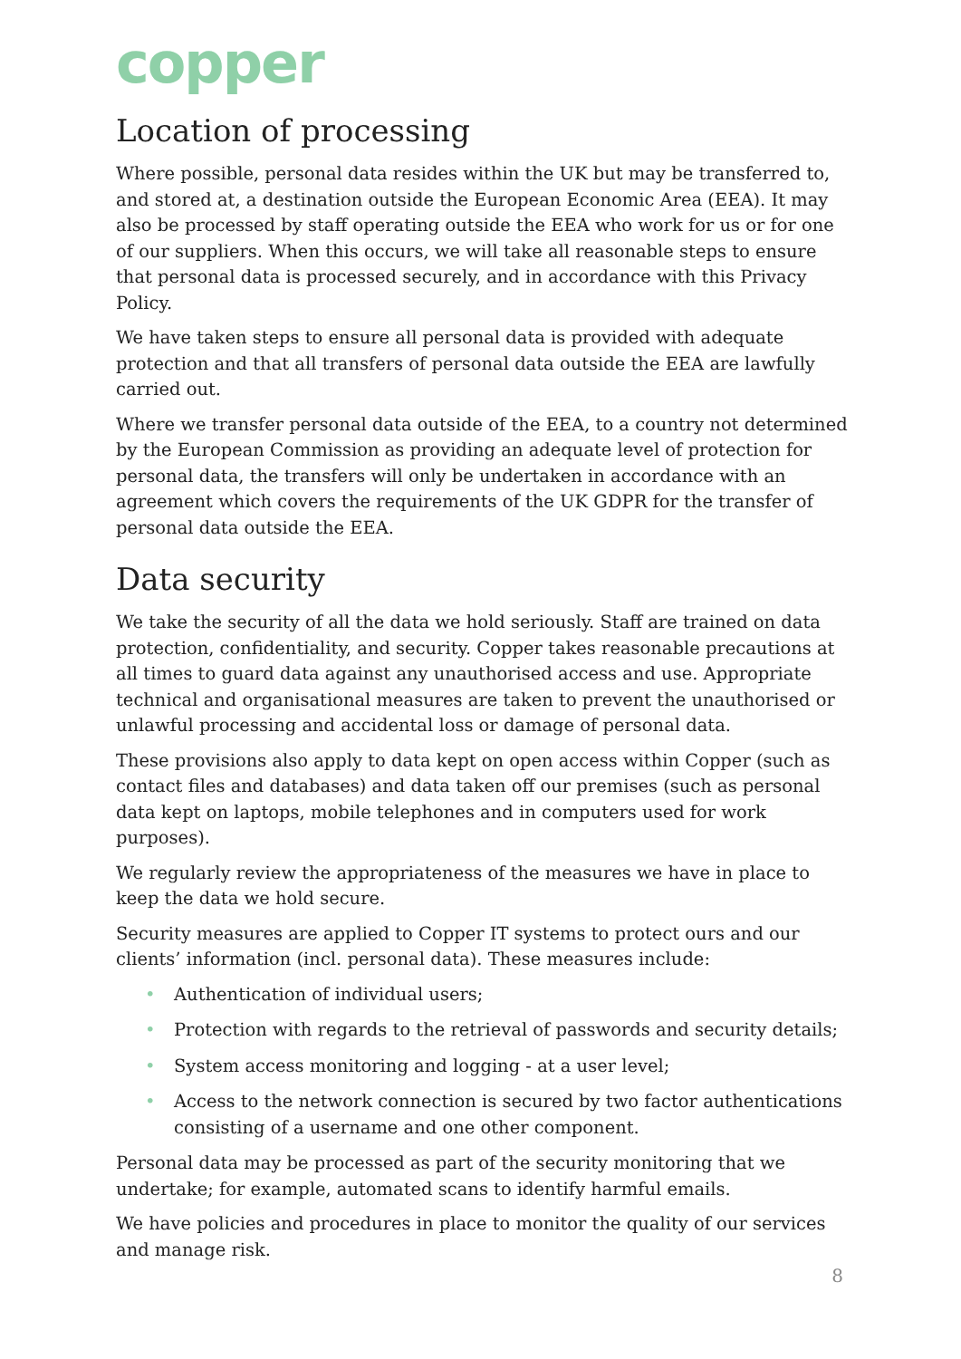copper
Location of processing
Where possible, personal data resides within the UK but may be transferred to, and stored at, a destination outside the European Economic Area (EEA). It may also be processed by staff operating outside the EEA who work for us or for one of our suppliers. When this occurs, we will take all reasonable steps to ensure that personal data is processed securely, and in accordance with this Privacy Policy.
We have taken steps to ensure all personal data is provided with adequate protection and that all transfers of personal data outside the EEA are lawfully carried out.
Where we transfer personal data outside of the EEA, to a country not determined by the European Commission as providing an adequate level of protection for personal data, the transfers will only be undertaken in accordance with an agreement which covers the requirements of the UK GDPR for the transfer of personal data outside the EEA.
Data security
We take the security of all the data we hold seriously. Staff are trained on data protection, confidentiality, and security. Copper takes reasonable precautions at all times to guard data against any unauthorised access and use. Appropriate technical and organisational measures are taken to prevent the unauthorised or unlawful processing and accidental loss or damage of personal data.
These provisions also apply to data kept on open access within Copper (such as contact files and databases) and data taken off our premises (such as personal data kept on laptops, mobile telephones and in computers used for work purposes).
We regularly review the appropriateness of the measures we have in place to keep the data we hold secure.
Security measures are applied to Copper IT systems to protect ours and our clients’ information (incl. personal data). These measures include:
• Authentication of individual users;
• Protection with regards to the retrieval of passwords and security details;
• System access monitoring and logging - at a user level;
• Access to the network connection is secured by two factor authentications consisting of a username and one other component.
Personal data may be processed as part of the security monitoring that we undertake; for example, automated scans to identify harmful emails.
We have policies and procedures in place to monitor the quality of our services and manage risk.
8